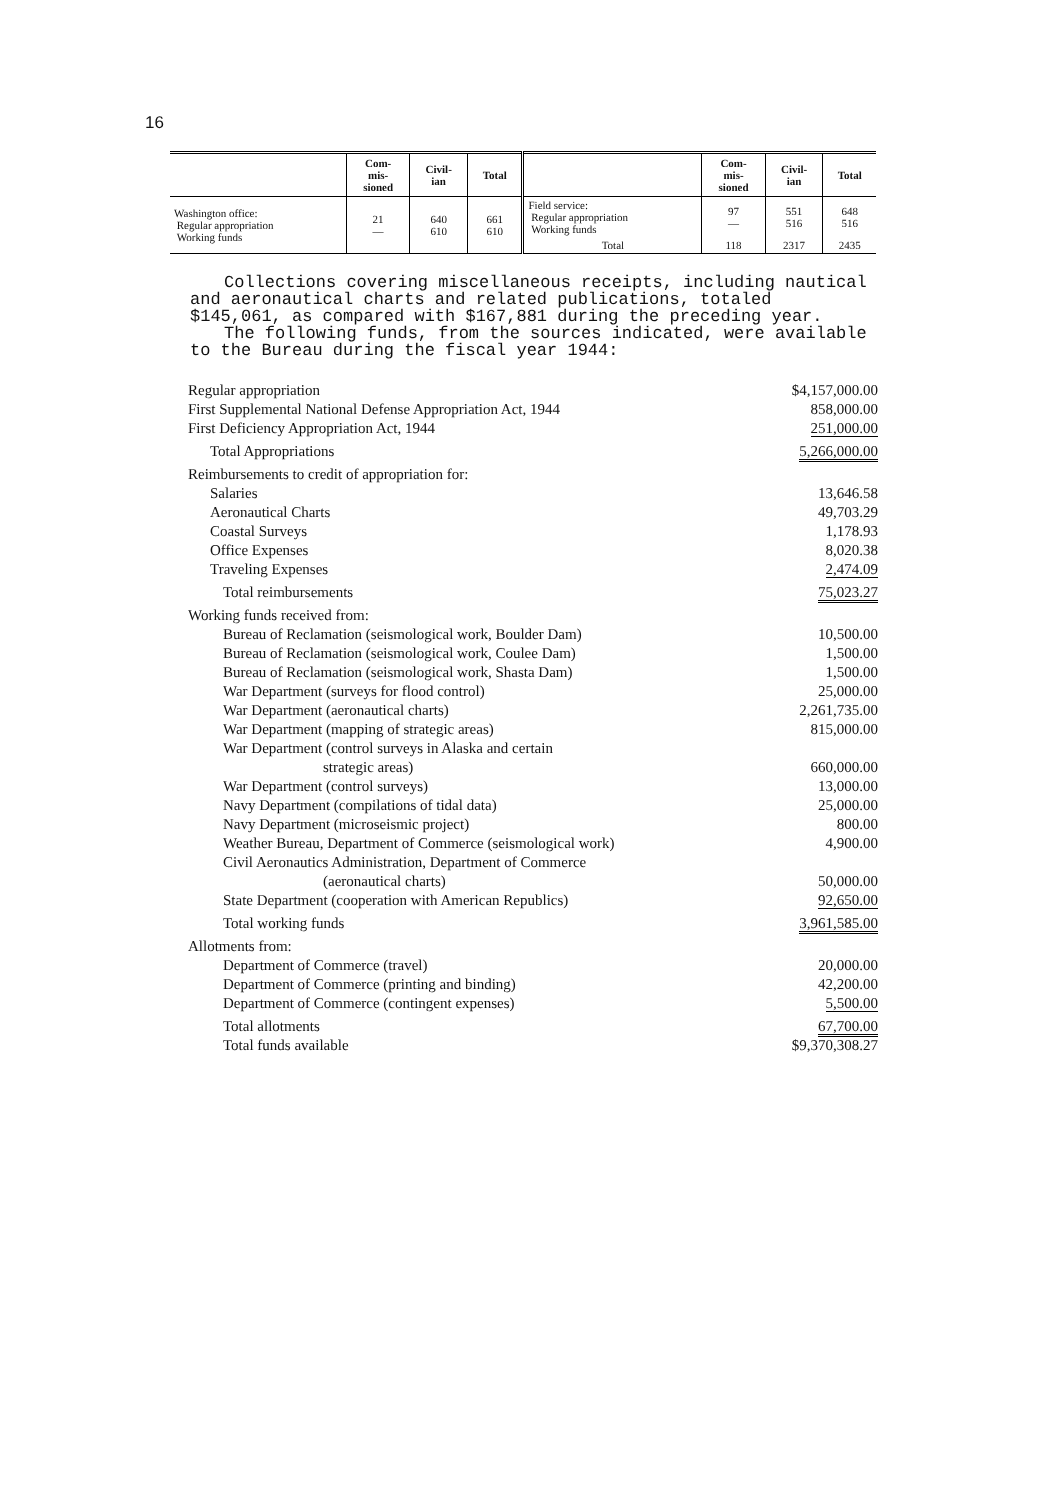16
| | Com- mis- sioned | Civil- ian | Total | | Com- mis- sioned | Civil- ian | Total |
| --- | --- | --- | --- | --- | --- | --- | --- |
| Washington office: Regular appropriation Working funds | 21 — | 640 610 | 661 610 | Field service: Regular appropriation Working funds | 97 — | 551 516 | 648 516 |
| | | | | Total | 118 | 2317 | 2435 |
Collections covering miscellaneous receipts, including nautical and aeronautical charts and related publications, totaled $145,061, as compared with $167,881 during the preceding year.
The following funds, from the sources indicated, were available to the Bureau during the fiscal year 1944:
| Regular appropriation | $4,157,000.00 |
| First Supplemental National Defense Appropriation Act, 1944 | 858,000.00 |
| First Deficiency Appropriation Act, 1944 | 251,000.00 |
| Total Appropriations | 5,266,000.00 |
| Reimbursements to credit of appropriation for: | |
| Salaries | 13,646.58 |
| Aeronautical Charts | 49,703.29 |
| Coastal Surveys | 1,178.93 |
| Office Expenses | 8,020.38 |
| Traveling Expenses | 2,474.09 |
| Total reimbursements | 75,023.27 |
| Working funds received from: | |
| Bureau of Reclamation (seismological work, Boulder Dam) | 10,500.00 |
| Bureau of Reclamation (seismological work, Coulee Dam) | 1,500.00 |
| Bureau of Reclamation (seismological work, Shasta Dam) | 1,500.00 |
| War Department (surveys for flood control) | 25,000.00 |
| War Department (aeronautical charts) | 2,261,735.00 |
| War Department (mapping of strategic areas) | 815,000.00 |
| War Department (control surveys in Alaska and certain strategic areas) | 660,000.00 |
| War Department (control surveys) | 13,000.00 |
| Navy Department (compilations of tidal data) | 25,000.00 |
| Navy Department (microseismic project) | 800.00 |
| Weather Bureau, Department of Commerce (seismological work) | 4,900.00 |
| Civil Aeronautics Administration, Department of Commerce (aeronautical charts) | 50,000.00 |
| State Department (cooperation with American Republics) | 92,650.00 |
| Total working funds | 3,961,585.00 |
| Allotments from: | |
| Department of Commerce (travel) | 20,000.00 |
| Department of Commerce (printing and binding) | 42,200.00 |
| Department of Commerce (contingent expenses) | 5,500.00 |
| Total allotments | 67,700.00 |
| Total funds available | $9,370,308.27 |